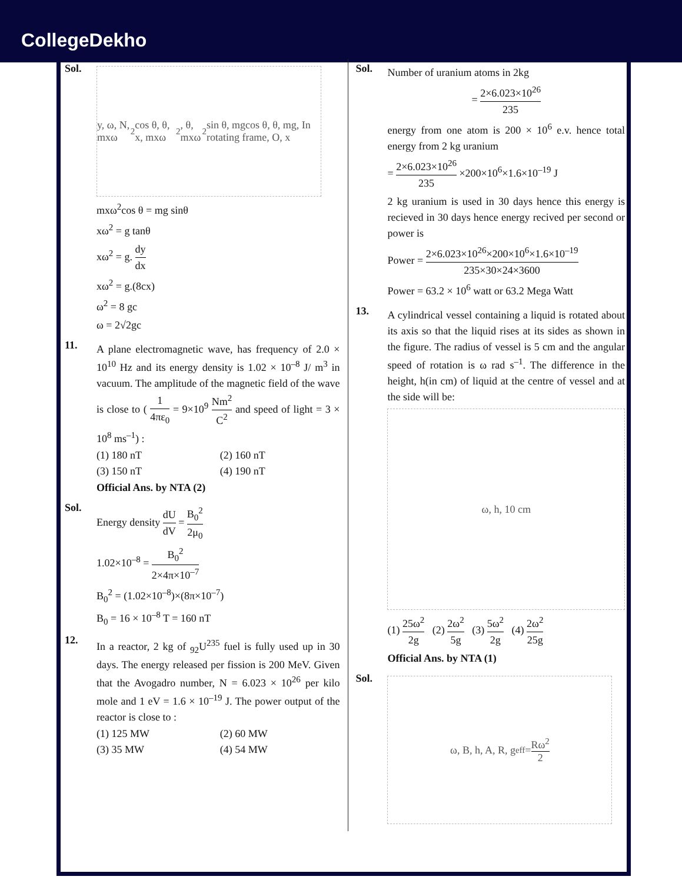CollegeDekho
Sol.
y, ω, N, mxω<sup>2</sup>cos θ, θ, x, mxω<sup>2</sup>, θ, mxω<sup>2</sup>sin θ, mgcos θ, θ, mg, In rotating frame, O, x
mxω<sup>2</sup>cos θ = mg sinθ
xω<sup>2</sup> = g tanθ
xω<sup>2</sup> = g. dy dx
xω<sup>2</sup> = g.(8cx)
ω<sup>2</sup> = 8 gc
ω = 2√2gc
11.
A plane electromagnetic wave, has frequency of 2.0 × 10<sup>10</sup> Hz and its energy density is 1.02 × 10<sup>–8</sup> J/ m<sup>3</sup> in vacuum. The amplitude of the magnetic field of the wave is close to ( 1 4πε<sub>0</sub> = 9×10<sup>9</sup> Nm<sup>2</sup> C<sup>2</sup> and speed of light = 3 × 10<sup>8</sup> ms<sup>–1</sup>) :
(1) 180 nT
(2) 160 nT
(3) 150 nT
(4) 190 nT
Official Ans. by NTA (2)
Sol.
Energy density dU dV = B<sub>0</sub><sup>2</sup> 2μ<sub>0</sub>
1.02×10<sup>–8</sup> = B<sub>0</sub><sup>2</sup> 2×4π×10<sup>–7</sup>
B<sub>0</sub><sup>2</sup> = (1.02×10<sup>–8</sup>)×(8π×10<sup>–7</sup>)
B<sub>0</sub> = 16 × 10<sup>–8</sup> T = 160 nT
12.
In a reactor, 2 kg of <sub>92</sub>U<sup>235</sup> fuel is fully used up in 30 days. The energy released per fission is 200 MeV. Given that the Avogadro number, N = 6.023 × 10<sup>26</sup> per kilo mole and 1 eV = 1.6 × 10<sup>–19</sup> J. The power output of the reactor is close to :
(1) 125 MW
(2) 60 MW
(3) 35 MW
(4) 54 MW
Sol.
Number of uranium atoms in 2kg
= 2×6.023×10<sup>26</sup> 235
energy from one atom is 200 × 10<sup>6</sup> e.v. hence total energy from 2 kg uranium
= 2×6.023×10<sup>26</sup> 235 ×200×10<sup>6</sup>×1.6×10<sup>–19</sup> J
2 kg uranium is used in 30 days hence this energy is recieved in 30 days hence energy recived per second or power is
Power = 2×6.023×10<sup>26</sup>×200×10<sup>6</sup>×1.6×10<sup>–19</sup> 235×30×24×3600
Power = 63.2 × 10<sup>6</sup> watt or 63.2 Mega Watt
13.
A cylindrical vessel containing a liquid is rotated about its axis so that the liquid rises at its sides as shown in the figure. The radius of vessel is 5 cm and the angular speed of rotation is ω rad s<sup>–1</sup>. The difference in the height, h(in cm) of liquid at the centre of vessel and at the side will be:
ω, h, 10 cm
(1) 25ω<sup>2</sup> 2g (2) 2ω<sup>2</sup> 5g (3) 5ω<sup>2</sup> 2g (4) 2ω<sup>2</sup> 25g
Official Ans. by NTA (1)
Sol.
ω, B, h, A, R, g<sub>eff</sub> = Rω<sup>2</sup> 2